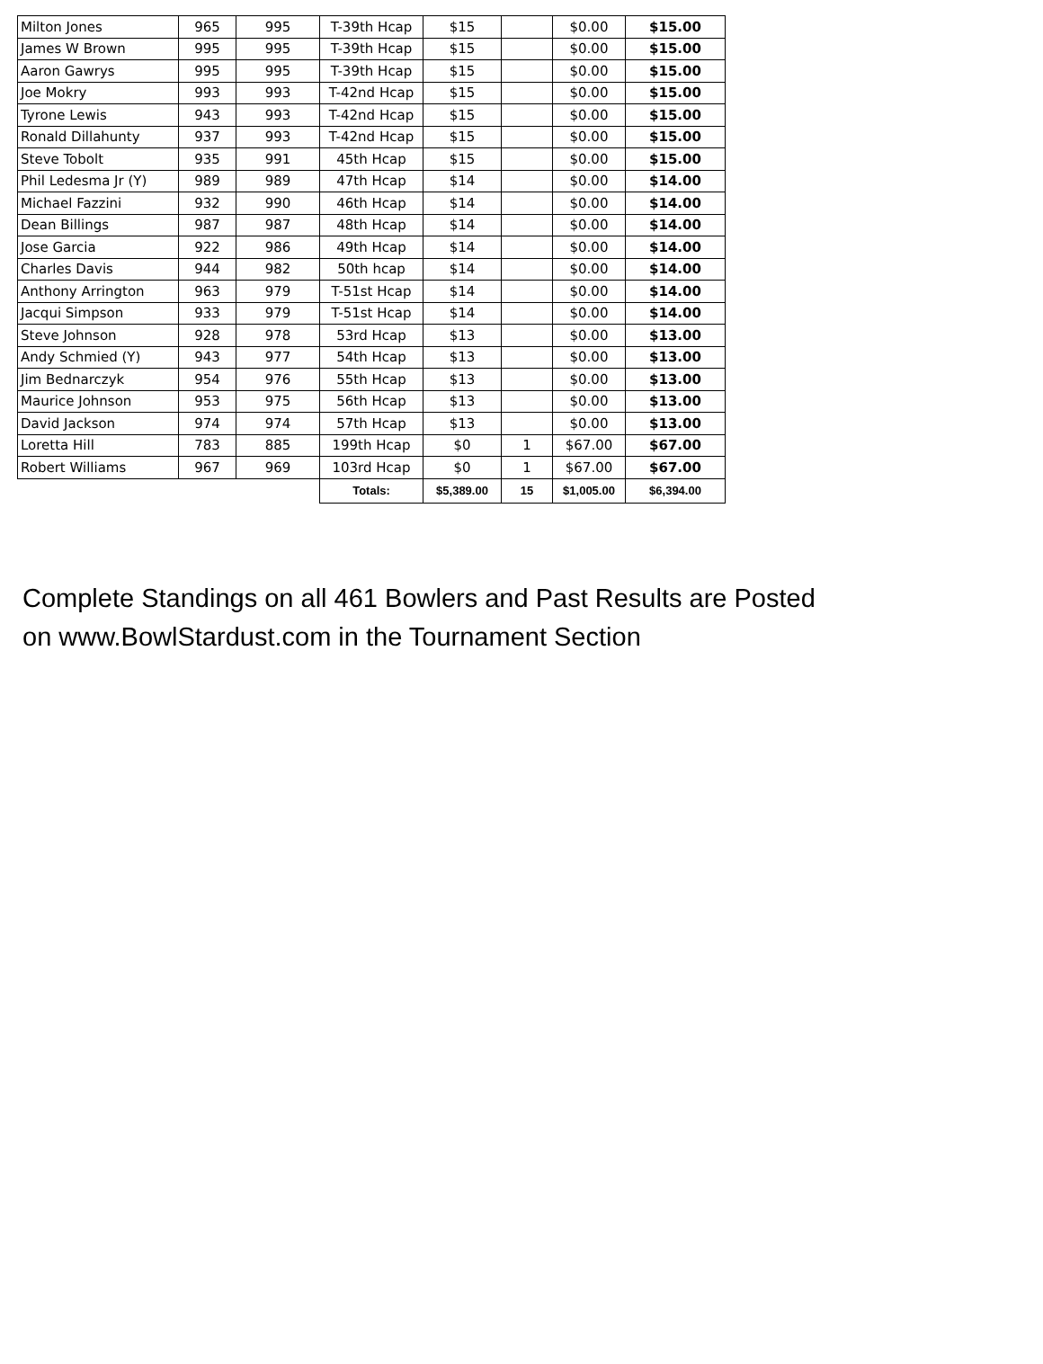| Milton Jones | 965 | 995 | T-39th Hcap | $15 | | $0.00 | $15.00 |
| James W Brown | 995 | 995 | T-39th Hcap | $15 | | $0.00 | $15.00 |
| Aaron Gawrys | 995 | 995 | T-39th Hcap | $15 | | $0.00 | $15.00 |
| Joe Mokry | 993 | 993 | T-42nd Hcap | $15 | | $0.00 | $15.00 |
| Tyrone Lewis | 943 | 993 | T-42nd Hcap | $15 | | $0.00 | $15.00 |
| Ronald Dillahunty | 937 | 993 | T-42nd Hcap | $15 | | $0.00 | $15.00 |
| Steve Tobolt | 935 | 991 | 45th Hcap | $15 | | $0.00 | $15.00 |
| Phil Ledesma Jr (Y) | 989 | 989 | 47th Hcap | $14 | | $0.00 | $14.00 |
| Michael Fazzini | 932 | 990 | 46th Hcap | $14 | | $0.00 | $14.00 |
| Dean Billings | 987 | 987 | 48th Hcap | $14 | | $0.00 | $14.00 |
| Jose Garcia | 922 | 986 | 49th Hcap | $14 | | $0.00 | $14.00 |
| Charles Davis | 944 | 982 | 50th hcap | $14 | | $0.00 | $14.00 |
| Anthony Arrington | 963 | 979 | T-51st Hcap | $14 | | $0.00 | $14.00 |
| Jacqui Simpson | 933 | 979 | T-51st Hcap | $14 | | $0.00 | $14.00 |
| Steve Johnson | 928 | 978 | 53rd Hcap | $13 | | $0.00 | $13.00 |
| Andy Schmied (Y) | 943 | 977 | 54th Hcap | $13 | | $0.00 | $13.00 |
| Jim Bednarczyk | 954 | 976 | 55th Hcap | $13 | | $0.00 | $13.00 |
| Maurice Johnson | 953 | 975 | 56th Hcap | $13 | | $0.00 | $13.00 |
| David Jackson | 974 | 974 | 57th Hcap | $13 | | $0.00 | $13.00 |
| Loretta Hill | 783 | 885 | 199th Hcap | $0 | 1 | $67.00 | $67.00 |
| Robert Williams | 967 | 969 | 103rd Hcap | $0 | 1 | $67.00 | $67.00 |
| | | | Totals: | $5,389.00 | 15 | $1,005.00 | $6,394.00 |
Complete Standings on all 461 Bowlers and Past Results are Posted
on www.BowlStardust.com in the Tournament Section